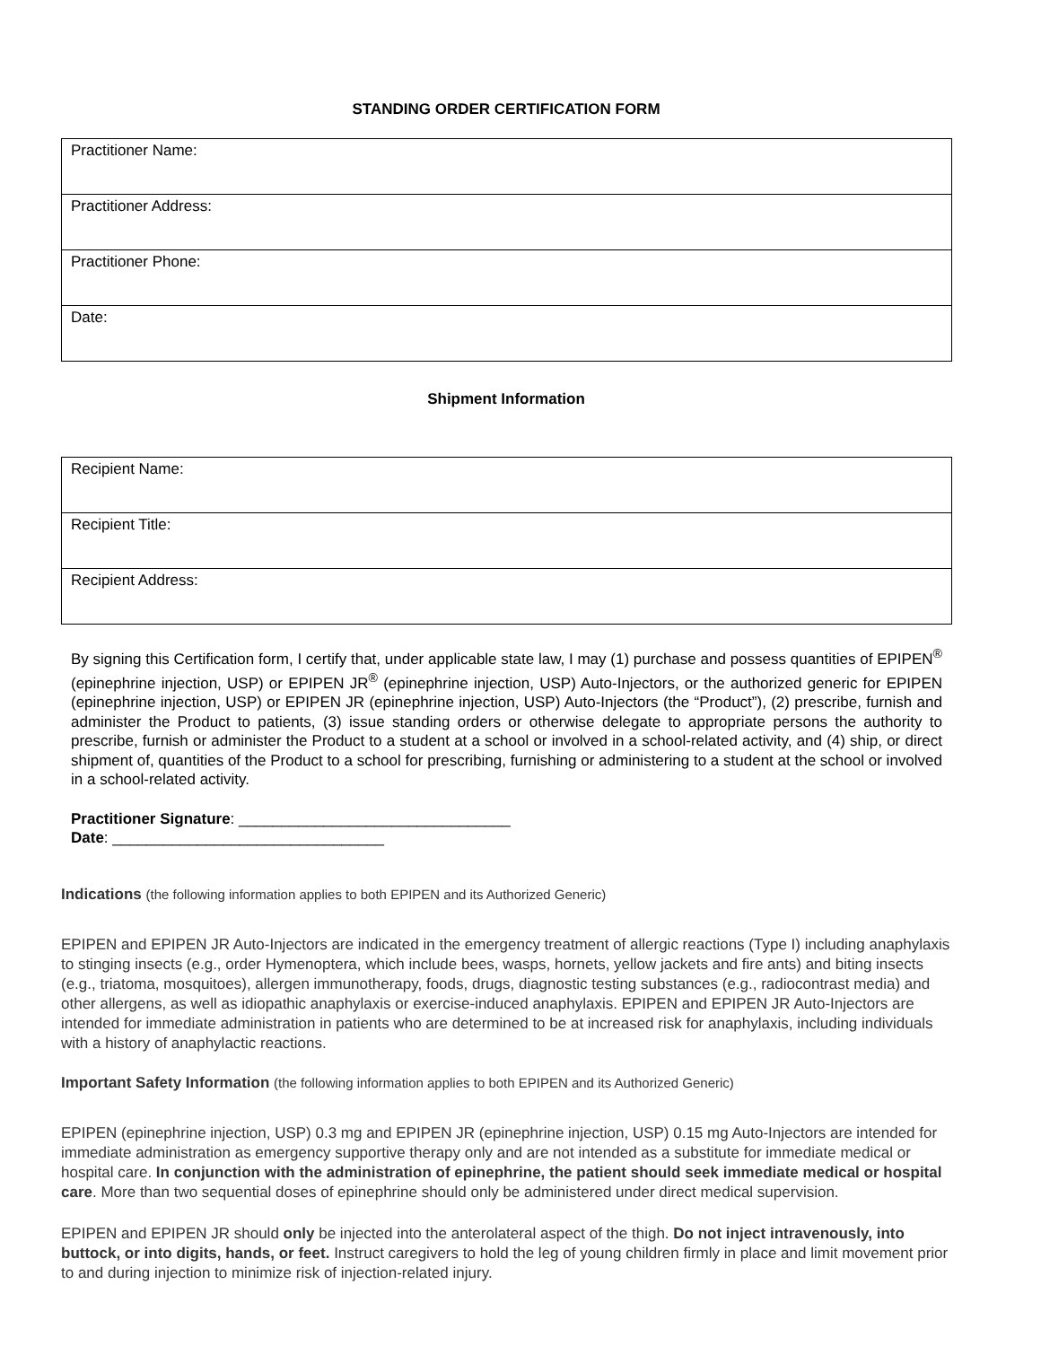STANDING ORDER CERTIFICATION FORM
| Practitioner Name: |
| Practitioner Address: |
| Practitioner Phone: |
| Date: |
Shipment Information
| Recipient Name: |
| Recipient Title: |
| Recipient Address: |
By signing this Certification form, I certify that, under applicable state law, I may (1) purchase and possess quantities of EPIPEN<sup>®</sup> (epinephrine injection, USP) or EPIPEN JR<sup>®</sup> (epinephrine injection, USP) Auto-Injectors, or the authorized generic for EPIPEN (epinephrine injection, USP) or EPIPEN JR (epinephrine injection, USP) Auto-Injectors (the “Product”), (2) prescribe, furnish and administer the Product to patients, (3) issue standing orders or otherwise delegate to appropriate persons the authority to prescribe, furnish or administer the Product to a student at a school or involved in a school-related activity, and (4) ship, or direct shipment of, quantities of the Product to a school for prescribing, furnishing or administering to a student at the school or involved in a school-related activity.
Practitioner Signature: ________________________________
Date: ________________________________
Indications (the following information applies to both EPIPEN and its Authorized Generic)
EPIPEN and EPIPEN JR Auto-Injectors are indicated in the emergency treatment of allergic reactions (Type I) including anaphylaxis to stinging insects (e.g., order Hymenoptera, which include bees, wasps, hornets, yellow jackets and fire ants) and biting insects (e.g., triatoma, mosquitoes), allergen immunotherapy, foods, drugs, diagnostic testing substances (e.g., radiocontrast media) and other allergens, as well as idiopathic anaphylaxis or exercise-induced anaphylaxis. EPIPEN and EPIPEN JR Auto-Injectors are intended for immediate administration in patients who are determined to be at increased risk for anaphylaxis, including individuals with a history of anaphylactic reactions.
Important Safety Information (the following information applies to both EPIPEN and its Authorized Generic)
EPIPEN (epinephrine injection, USP) 0.3 mg and EPIPEN JR (epinephrine injection, USP) 0.15 mg Auto-Injectors are intended for immediate administration as emergency supportive therapy only and are not intended as a substitute for immediate medical or hospital care. In conjunction with the administration of epinephrine, the patient should seek immediate medical or hospital care. More than two sequential doses of epinephrine should only be administered under direct medical supervision.
EPIPEN and EPIPEN JR should only be injected into the anterolateral aspect of the thigh. Do not inject intravenously, into buttock, or into digits, hands, or feet. Instruct caregivers to hold the leg of young children firmly in place and limit movement prior to and during injection to minimize risk of injection-related injury.